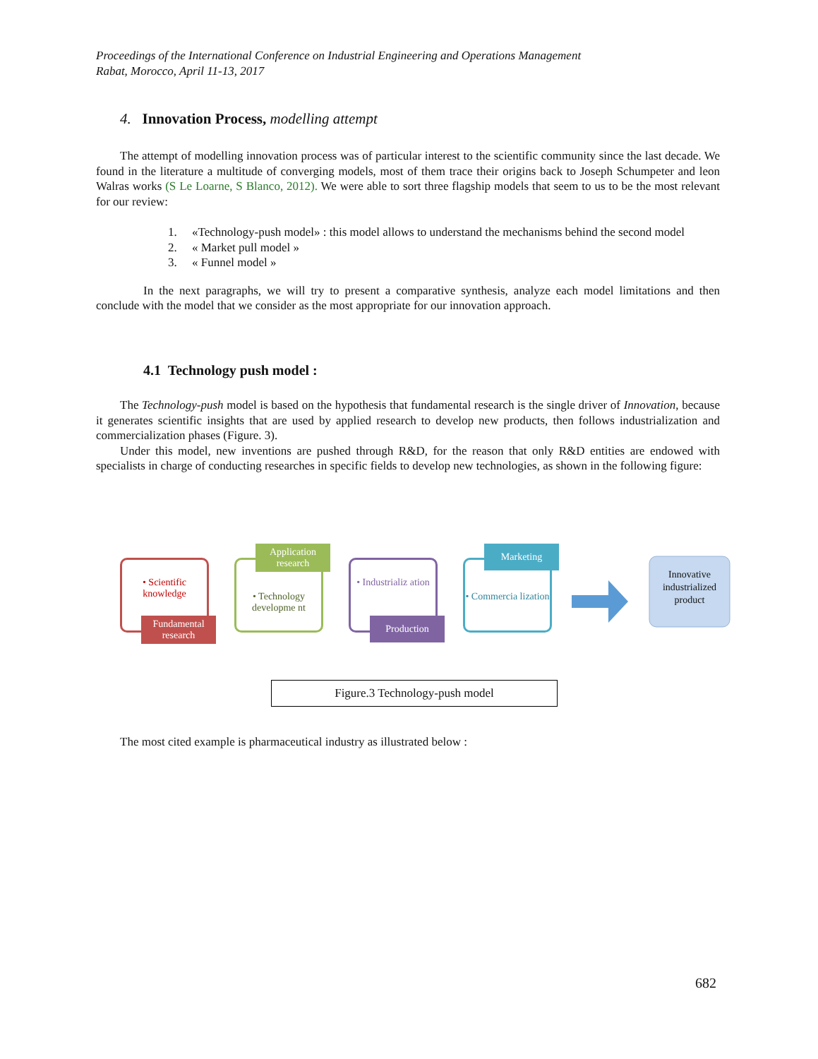Proceedings of the International Conference on Industrial Engineering and Operations Management
Rabat, Morocco, April 11-13, 2017
4. Innovation Process, modelling attempt
The attempt of modelling innovation process was of particular interest to the scientific community since the last decade. We found in the literature a multitude of converging models, most of them trace their origins back to Joseph Schumpeter and leon Walras works (S Le Loarne, S Blanco, 2012). We were able to sort three flagship models that seem to us to be the most relevant for our review:
1. «Technology-push model» : this model allows to understand the mechanisms behind the second model
2. « Market pull model »
3. « Funnel model »
In the next paragraphs, we will try to present a comparative synthesis, analyze each model limitations and then conclude with the model that we consider as the most appropriate for our innovation approach.
4.1 Technology push model :
The Technology-push model is based on the hypothesis that fundamental research is the single driver of Innovation, because it generates scientific insights that are used by applied research to develop new products, then follows industrialization and commercialization phases (Figure. 3).
Under this model, new inventions are pushed through R&D, for the reason that only R&D entities are endowed with specialists in charge of conducting researches in specific fields to develop new technologies, as shown in the following figure:
• Scientific knowledge
Fundamental research
• Technology developme nt
Application research
• Industrializ ation
Production
• Commercia lization
Marketing
Innovative industrialized product
Figure.3 Technology-push model
The most cited example is pharmaceutical industry as illustrated below :
682